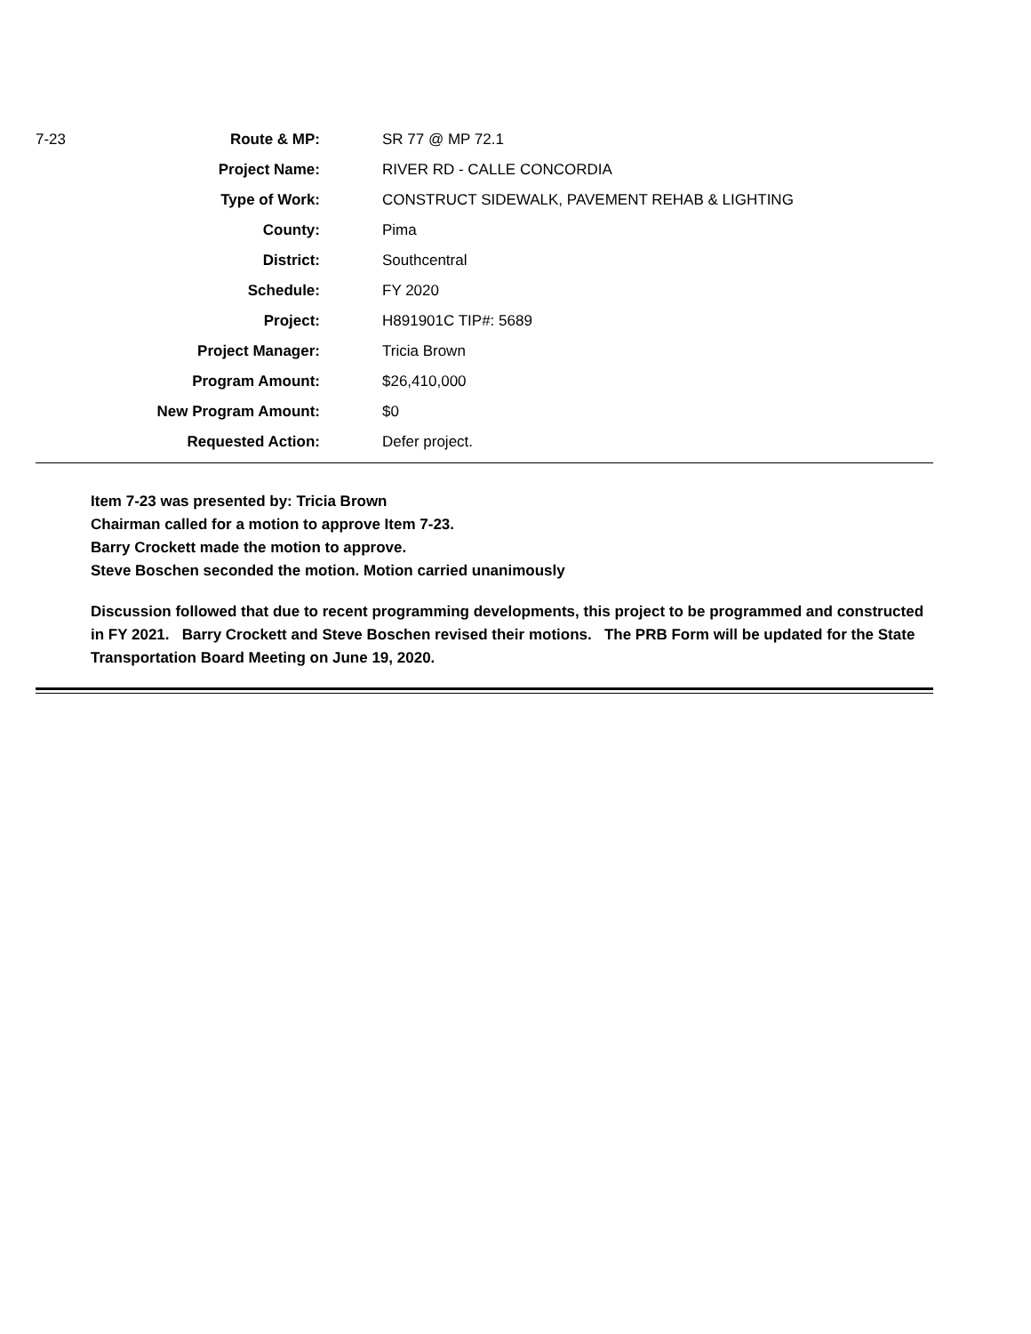| 7-23 | Route & MP: | SR 77 @ MP 72.1 |
| | Project Name: | RIVER RD - CALLE CONCORDIA |
| | Type of Work: | CONSTRUCT SIDEWALK, PAVEMENT REHAB & LIGHTING |
| | County: | Pima |
| | District: | Southcentral |
| | Schedule: | FY 2020 |
| | Project: | H891901C TIP#: 5689 |
| | Project Manager: | Tricia Brown |
| | Program Amount: | $26,410,000 |
| | New Program Amount: | $0 |
| | Requested Action: | Defer project. |
Item 7-23 was presented by: Tricia Brown
Chairman called for a motion to approve Item 7-23.
Barry Crockett made the motion to approve.
Steve Boschen seconded the motion. Motion carried unanimously
Discussion followed that due to recent programming developments, this project to be programmed and constructed in FY 2021. Barry Crockett and Steve Boschen revised their motions. The PRB Form will be updated for the State Transportation Board Meeting on June 19, 2020.